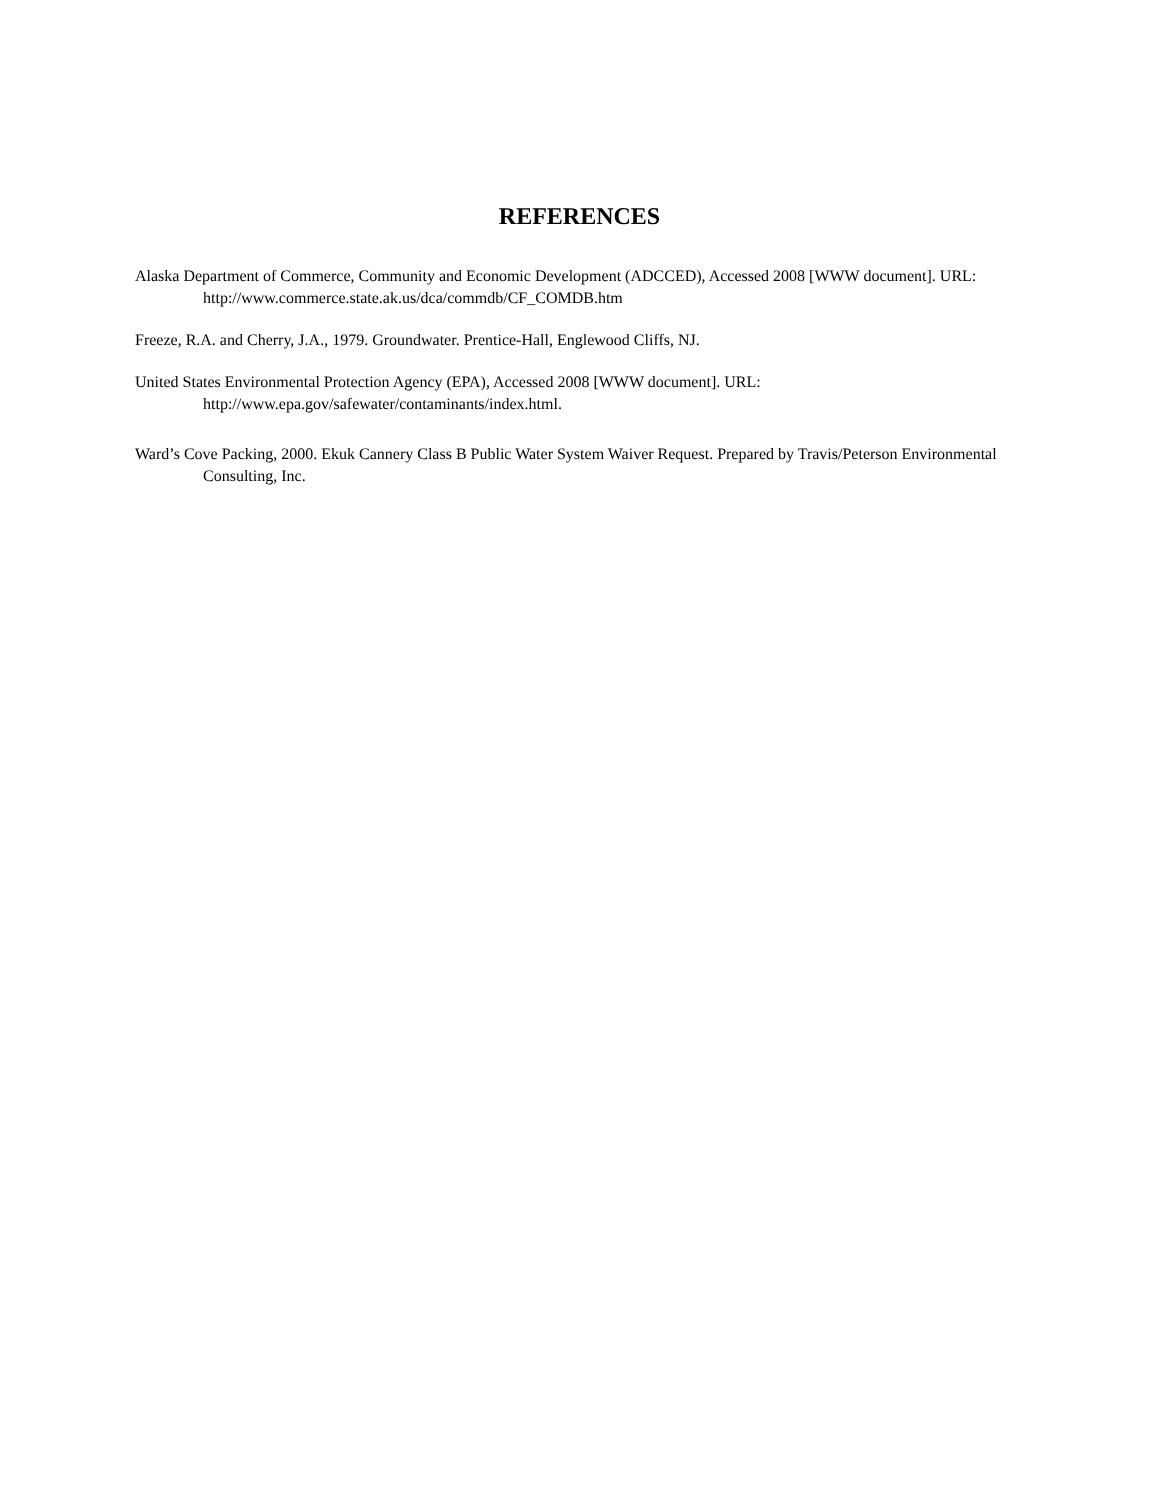REFERENCES
Alaska Department of Commerce, Community and Economic Development (ADCCED), Accessed 2008 [WWW document]. URL: http://www.commerce.state.ak.us/dca/commdb/CF_COMDB.htm
Freeze, R.A. and Cherry, J.A., 1979. Groundwater. Prentice-Hall, Englewood Cliffs, NJ.
United States Environmental Protection Agency (EPA), Accessed 2008 [WWW document]. URL: http://www.epa.gov/safewater/contaminants/index.html.
Ward’s Cove Packing, 2000. Ekuk Cannery Class B Public Water System Waiver Request. Prepared by Travis/Peterson Environmental Consulting, Inc.